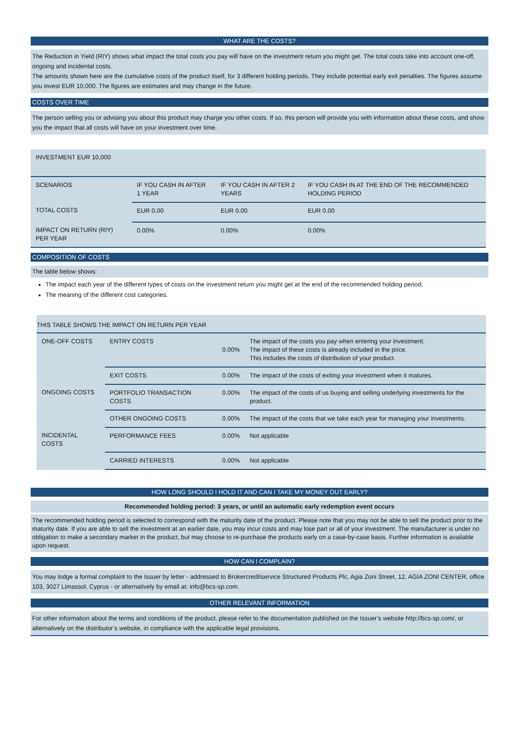WHAT ARE THE COSTS?
The Reduction in Yield (RIY) shows what impact the total costs you pay will have on the investment return you might get. The total costs take into account one-off, ongoing and incidental costs.
The amounts shown here are the cumulative costs of the product itself, for 3 different holding periods. They include potential early exit penalties. The figures assume you invest EUR 10,000. The figures are estimates and may change in the future.
COSTS OVER TIME
The person selling you or advising you about this product may charge you other costs. If so, this person will provide you with information about these costs, and show you the impact that all costs will have on your investment over time.
| INVESTMENT EUR 10,000 | | | |
| SCENARIOS | IF YOU CASH IN AFTER 1 YEAR | IF YOU CASH IN AFTER 2 YEARS | IF YOU CASH IN AT THE END OF THE RECOMMENDED HOLDING PERIOD |
| TOTAL COSTS | EUR 0.00 | EUR 0.00 | EUR 0.00 |
| IMPACT ON RETURN (RIY) PER YEAR | 0.00% | 0.00% | 0.00% |
COMPOSITION OF COSTS
The table below shows:
The impact each year of the different types of costs on the investment return you might get at the end of the recommended holding period;
The meaning of the different cost categories.
| THIS TABLE SHOWS THE IMPACT ON RETURN PER YEAR | | | |
| ONE-OFF COSTS | ENTRY COSTS | 0.00% | The impact of the costs you pay when entering your investment. The impact of these costs is already included in the price. This includes the costs of distribution of your product. |
| | EXIT COSTS | 0.00% | The impact of the costs of exiting your investment when it matures. |
| ONGOING COSTS | PORTFOLIO TRANSACTION COSTS | 0.00% | The impact of the costs of us buying and selling underlying investments for the product. |
| | OTHER ONGOING COSTS | 0.00% | The impact of the costs that we take each year for managing your investments. |
| INCIDENTAL COSTS | PERFORMANCE FEES | 0.00% | Not applicable |
| | CARRIED INTERESTS | 0.00% | Not applicable |
HOW LONG SHOULD I HOLD IT AND CAN I TAKE MY MONEY OUT EARLY?
Recommended holding period: 3 years, or until an automatic early redemption event occurs
The recommended holding period is selected to correspond with the maturity date of the product. Please note that you may not be able to sell the product prior to the maturity date. If you are able to sell the investment at an earlier date, you may incur costs and may lose part or all of your investment. The manufacturer is under no obligation to make a secondary market in the product, but may choose to re-purchase the products early on a case-by-case basis. Further information is available upon request.
HOW CAN I COMPLAIN?
You may lodge a formal complaint to the Issuer by letter - addressed to Brokercreditservice Structured Products Plc, Agia Zoni Street, 12, AGIA ZONI CENTER, office 103, 3027 Limassol, Cyprus - or alternatively by email at: info@bcs-sp.com.
OTHER RELEVANT INFORMATION
For other information about the terms and conditions of the product, please refer to the documentation published on the Issuer’s website http://bcs-sp.com/, or alternatively on the distributor’s website, in compliance with the applicable legal provisions.